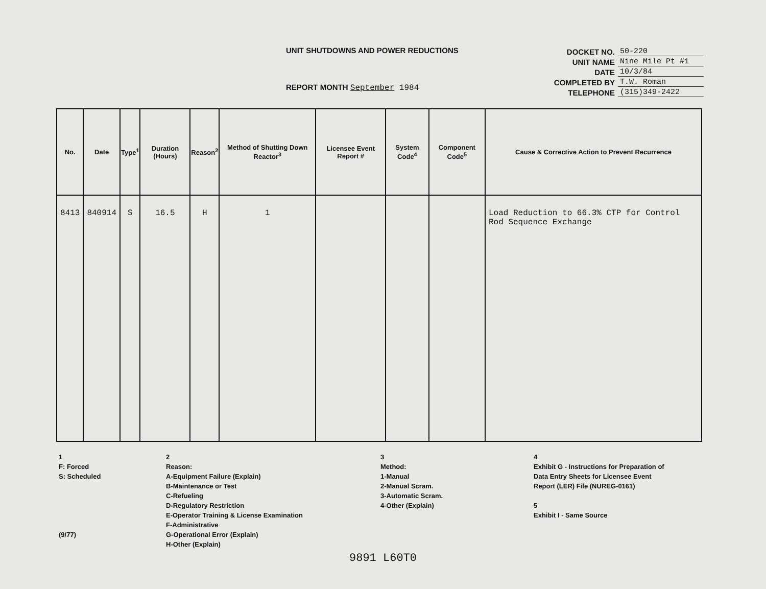UNIT SHUTDOWNS AND POWER REDUCTIONS
REPORT MONTH September 1984
| DOCKET NO. | 50-220 |
| UNIT NAME | Nine Mile Pt #1 |
| DATE | 10/3/84 |
| COMPLETED BY | T.W. Roman |
| TELEPHONE | (315)349-2422 |
| No. | Date | Type<sup>1</sup> | Duration (Hours) | Reason<sup>2</sup> | Method of Shutting Down Reactor<sup>3</sup> | Licensee Event Report # | System Code<sup>4</sup> | Component Code<sup>5</sup> | Cause & Corrective Action to Prevent Recurrence |
| --- | --- | --- | --- | --- | --- | --- | --- | --- | --- |
| 8413 | 840914 | S | 16.5 | H | 1 | | | | Load Reduction to 66.3% CTP for Control Rod Sequence Exchange |
1
F: Forced
S: Scheduled
(9/77)
2
Reason:
A-Equipment Failure (Explain)
B-Maintenance or Test
C-Refueling
D-Regulatory Restriction
E-Operator Training & License Examination
F-Administrative
G-Operational Error (Explain)
H-Other (Explain)
3
Method:
1-Manual
2-Manual Scram.
3-Automatic Scram.
4-Other (Explain)
4
Exhibit G - Instructions for Preparation of Data Entry Sheets for Licensee Event Report (LER) File (NUREG-0161)
5
Exhibit I - Same Source
9891 L60T0